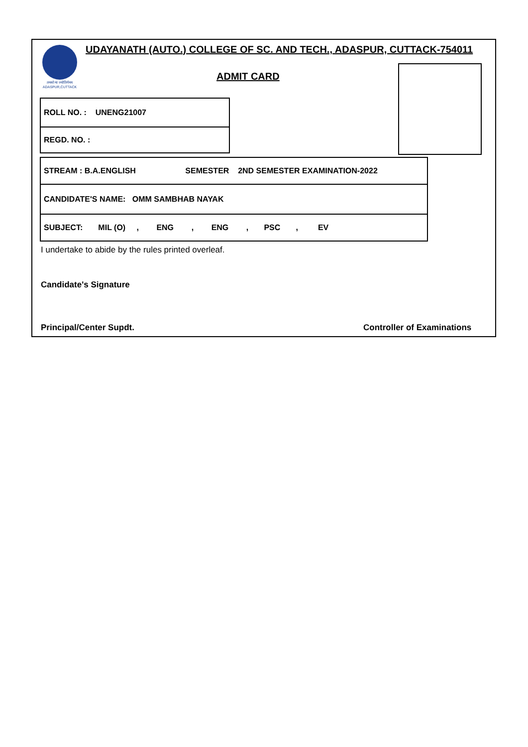तमसो मा ज्योतिर्गमय
ADASPUR,CUTTACK
UDAYANATH (AUTO.) COLLEGE OF SC. AND TECH., ADASPUR, CUTTACK-754011
ADMIT CARD
| ROLL NO. : UNENG21007 |
| REGD. NO. : |
| STREAM : B.A.ENGLISH SEMESTER 2ND SEMESTER EXAMINATION-2022 |
| CANDIDATE'S NAME: OMM SAMBHAB NAYAK |
| SUBJECT: MIL (O) , ENG , ENG , PSC , EV |
I undertake to abide by the rules printed overleaf.
Candidate's Signature
Principal/Center Supdt. Controller of Examinations